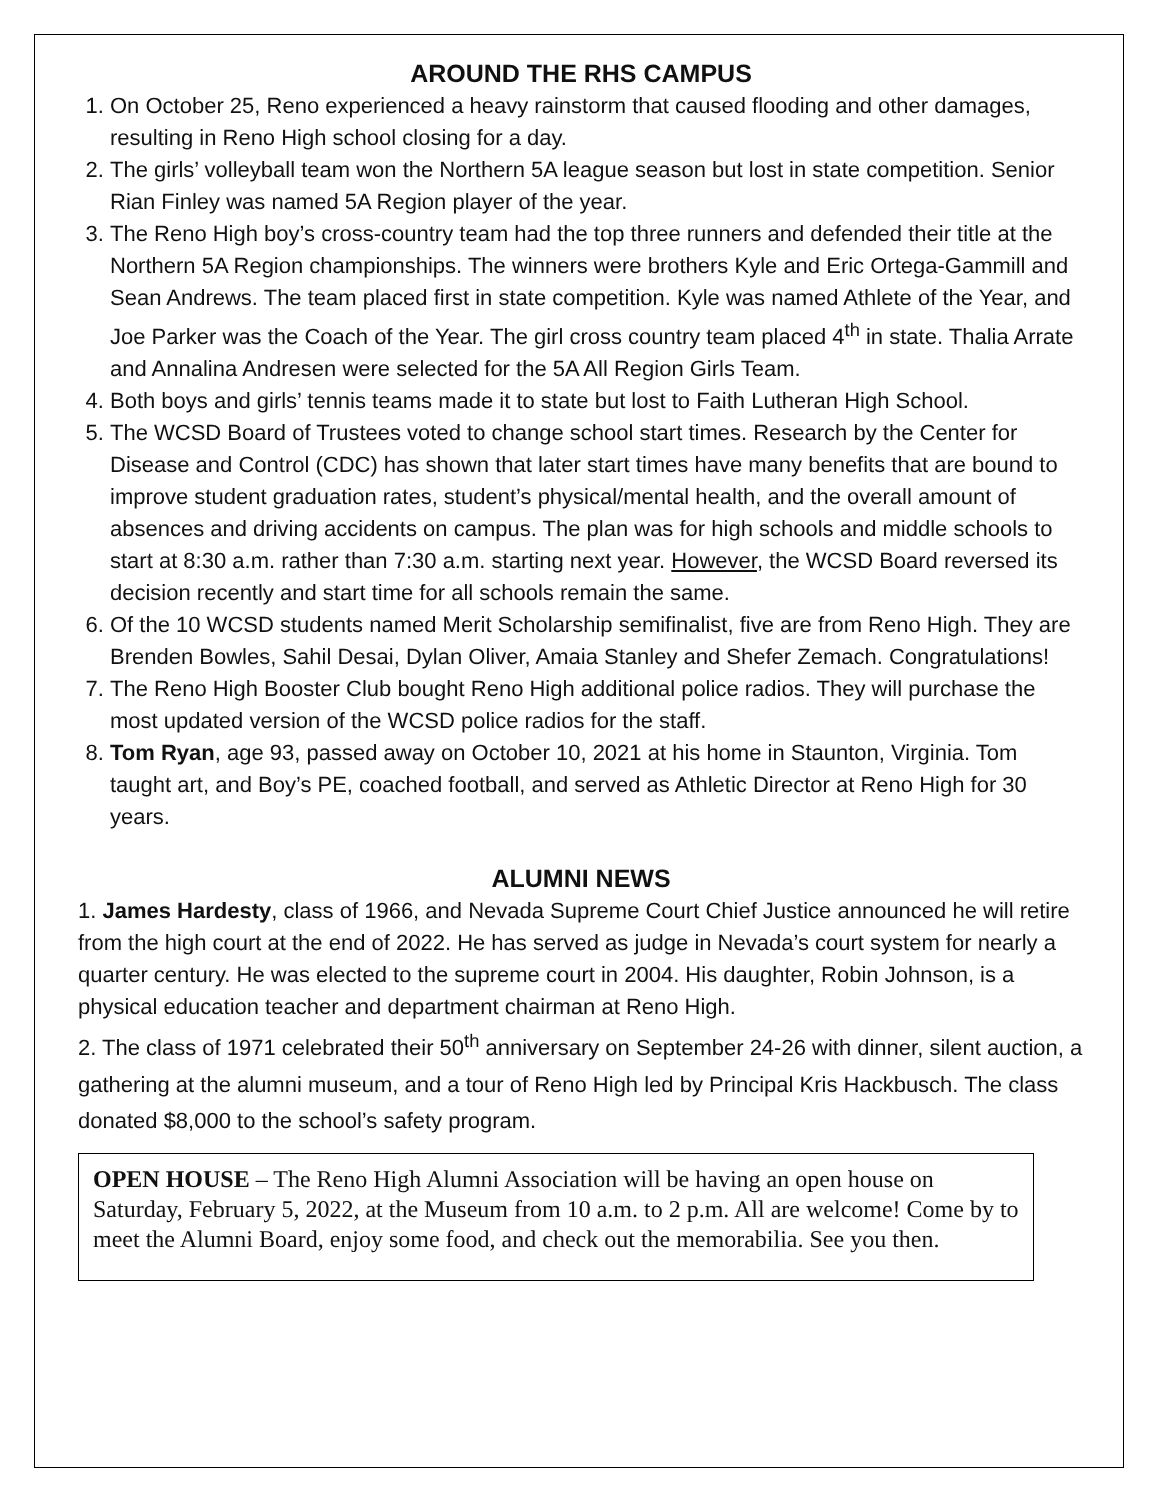AROUND THE RHS CAMPUS
1. On October 25, Reno experienced a heavy rainstorm that caused flooding and other damages, resulting in Reno High school closing for a day.
2. The girls’ volleyball team won the Northern 5A league season but lost in state competition. Senior Rian Finley was named 5A Region player of the year.
3. The Reno High boy’s cross-country team had the top three runners and defended their title at the Northern 5A Region championships. The winners were brothers Kyle and Eric Ortega-Gammill and Sean Andrews. The team placed first in state competition. Kyle was named Athlete of the Year, and Joe Parker was the Coach of the Year. The girl cross country team placed 4<sup>th</sup> in state. Thalia Arrate and Annalina Andresen were selected for the 5A All Region Girls Team.
4. Both boys and girls’ tennis teams made it to state but lost to Faith Lutheran High School.
5. The WCSD Board of Trustees voted to change school start times. Research by the Center for Disease and Control (CDC) has shown that later start times have many benefits that are bound to improve student graduation rates, student’s physical/mental health, and the overall amount of absences and driving accidents on campus. The plan was for high schools and middle schools to start at 8:30 a.m. rather than 7:30 a.m. starting next year. However, the WCSD Board reversed its decision recently and start time for all schools remain the same.
6. Of the 10 WCSD students named Merit Scholarship semifinalist, five are from Reno High. They are Brenden Bowles, Sahil Desai, Dylan Oliver, Amaia Stanley and Shefer Zemach. Congratulations!
7. The Reno High Booster Club bought Reno High additional police radios. They will purchase the most updated version of the WCSD police radios for the staff.
8. Tom Ryan, age 93, passed away on October 10, 2021 at his home in Staunton, Virginia. Tom taught art, and Boy’s PE, coached football, and served as Athletic Director at Reno High for 30 years.
ALUMNI NEWS
1. James Hardesty, class of 1966, and Nevada Supreme Court Chief Justice announced he will retire from the high court at the end of 2022. He has served as judge in Nevada’s court system for nearly a quarter century. He was elected to the supreme court in 2004. His daughter, Robin Johnson, is a physical education teacher and department chairman at Reno High.
2. The class of 1971 celebrated their 50<sup>th</sup> anniversary on September 24-26 with dinner, silent auction, a gathering at the alumni museum, and a tour of Reno High led by Principal Kris Hackbusch. The class donated $8,000 to the school’s safety program.
OPEN HOUSE – The Reno High Alumni Association will be having an open house on Saturday, February 5, 2022, at the Museum from 10 a.m. to 2 p.m. All are welcome! Come by to meet the Alumni Board, enjoy some food, and check out the memorabilia. See you then.